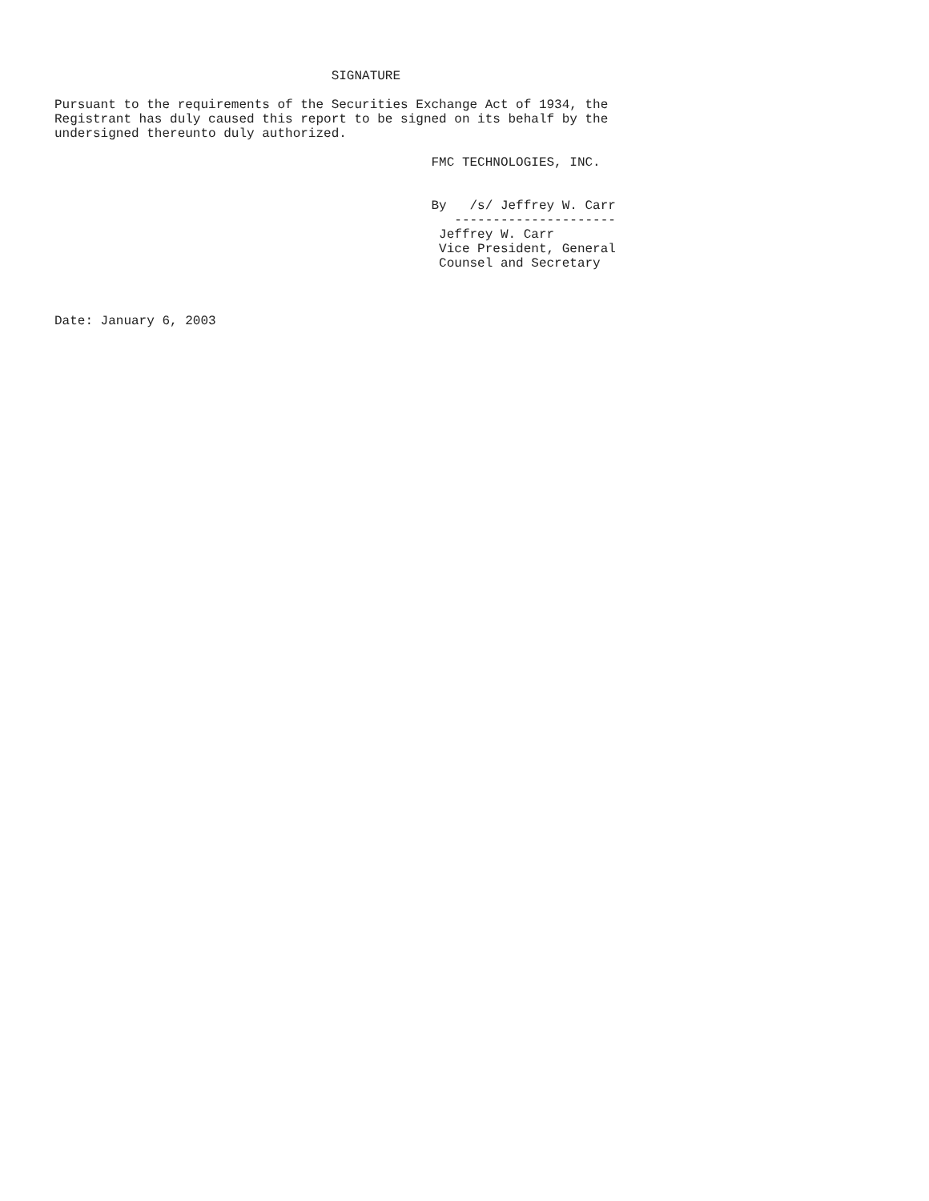SIGNATURE

Pursuant to the requirements of the Securities Exchange Act of 1934, the
Registrant has duly caused this report to be signed on its behalf by the
undersigned thereunto duly authorized.

                                                 FMC TECHNOLOGIES, INC.


                                                 By   /s/ Jeffrey W. Carr
                                                    ---------------------
                                                  Jeffrey W. Carr
                                                  Vice President, General
                                                  Counsel and Secretary



Date: January 6, 2003